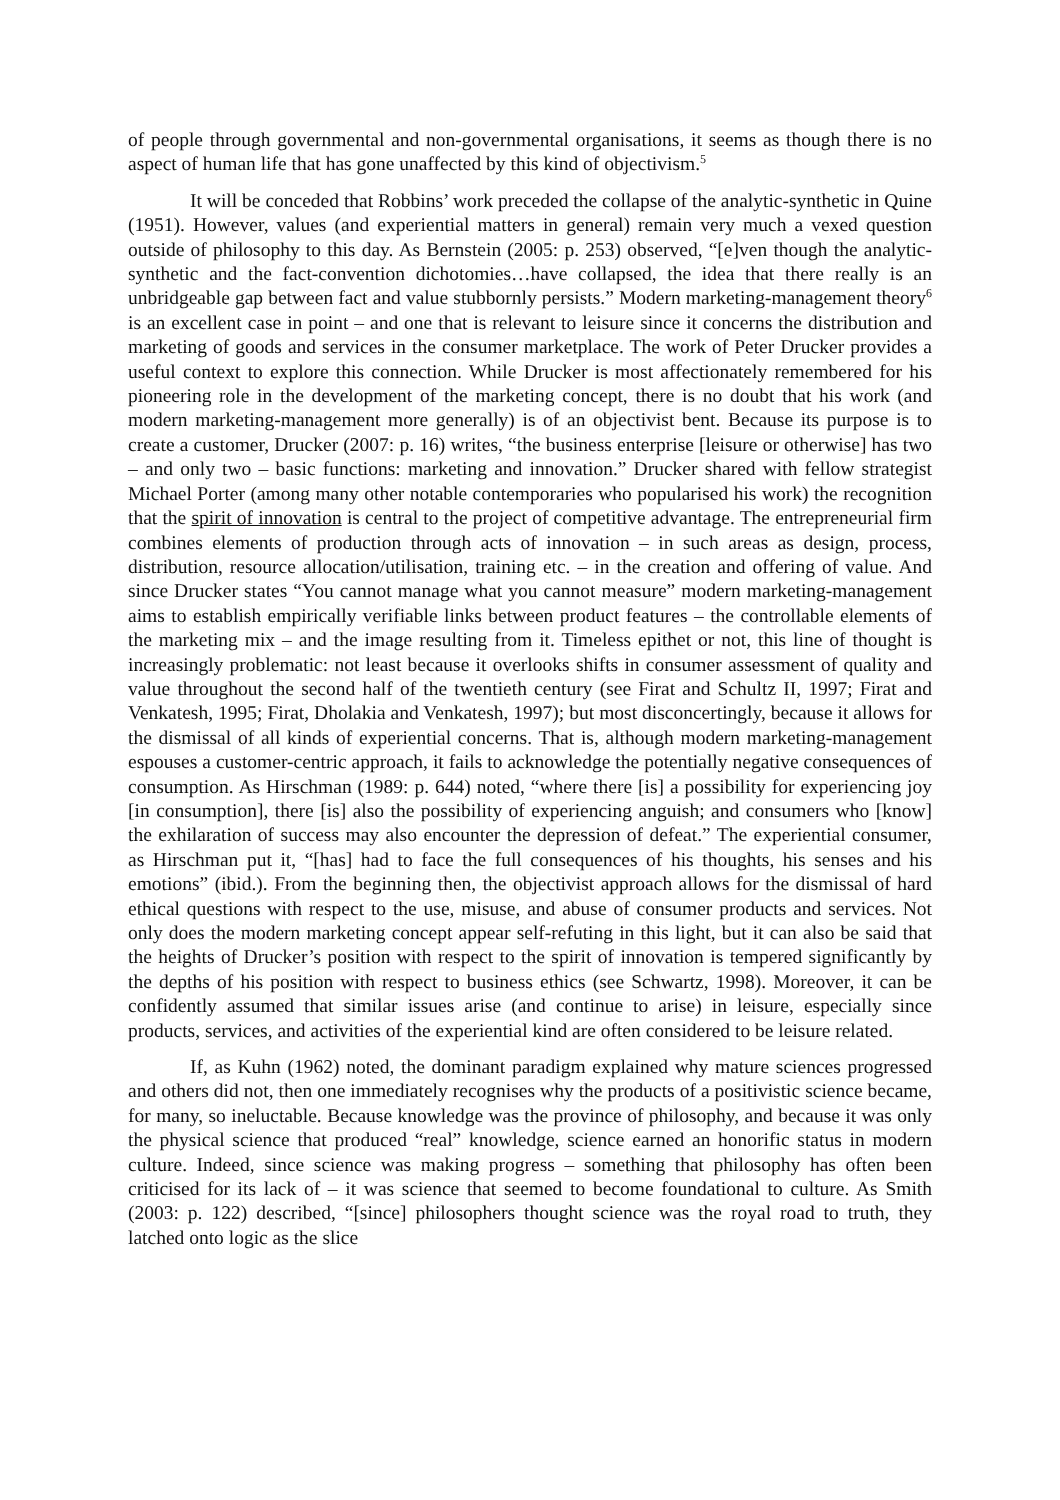of people through governmental and non-governmental organisations, it seems as though there is no aspect of human life that has gone unaffected by this kind of objectivism.<sup>5</sup>
It will be conceded that Robbins’ work preceded the collapse of the analytic-synthetic in Quine (1951). However, values (and experiential matters in general) remain very much a vexed question outside of philosophy to this day. As Bernstein (2005: p. 253) observed, “[e]ven though the analytic-synthetic and the fact-convention dichotomies…have collapsed, the idea that there really is an unbridgeable gap between fact and value stubbornly persists.” Modern marketing-management theory<sup>6</sup> is an excellent case in point – and one that is relevant to leisure since it concerns the distribution and marketing of goods and services in the consumer marketplace. The work of Peter Drucker provides a useful context to explore this connection. While Drucker is most affectionately remembered for his pioneering role in the development of the marketing concept, there is no doubt that his work (and modern marketing-management more generally) is of an objectivist bent. Because its purpose is to create a customer, Drucker (2007: p. 16) writes, “the business enterprise [leisure or otherwise] has two – and only two – basic functions: marketing and innovation.” Drucker shared with fellow strategist Michael Porter (among many other notable contemporaries who popularised his work) the recognition that the spirit of innovation is central to the project of competitive advantage. The entrepreneurial firm combines elements of production through acts of innovation – in such areas as design, process, distribution, resource allocation/utilisation, training etc. – in the creation and offering of value. And since Drucker states “You cannot manage what you cannot measure” modern marketing-management aims to establish empirically verifiable links between product features – the controllable elements of the marketing mix – and the image resulting from it. Timeless epithet or not, this line of thought is increasingly problematic: not least because it overlooks shifts in consumer assessment of quality and value throughout the second half of the twentieth century (see Firat and Schultz II, 1997; Firat and Venkatesh, 1995; Firat, Dholakia and Venkatesh, 1997); but most disconcertingly, because it allows for the dismissal of all kinds of experiential concerns. That is, although modern marketing-management espouses a customer-centric approach, it fails to acknowledge the potentially negative consequences of consumption. As Hirschman (1989: p. 644) noted, “where there [is] a possibility for experiencing joy [in consumption], there [is] also the possibility of experiencing anguish; and consumers who [know] the exhilaration of success may also encounter the depression of defeat.” The experiential consumer, as Hirschman put it, “[has] had to face the full consequences of his thoughts, his senses and his emotions” (ibid.). From the beginning then, the objectivist approach allows for the dismissal of hard ethical questions with respect to the use, misuse, and abuse of consumer products and services. Not only does the modern marketing concept appear self-refuting in this light, but it can also be said that the heights of Drucker’s position with respect to the spirit of innovation is tempered significantly by the depths of his position with respect to business ethics (see Schwartz, 1998). Moreover, it can be confidently assumed that similar issues arise (and continue to arise) in leisure, especially since products, services, and activities of the experiential kind are often considered to be leisure related.
If, as Kuhn (1962) noted, the dominant paradigm explained why mature sciences progressed and others did not, then one immediately recognises why the products of a positivistic science became, for many, so ineluctable. Because knowledge was the province of philosophy, and because it was only the physical science that produced “real” knowledge, science earned an honorific status in modern culture. Indeed, since science was making progress – something that philosophy has often been criticised for its lack of – it was science that seemed to become foundational to culture. As Smith (2003: p. 122) described, “[since] philosophers thought science was the royal road to truth, they latched onto logic as the slice